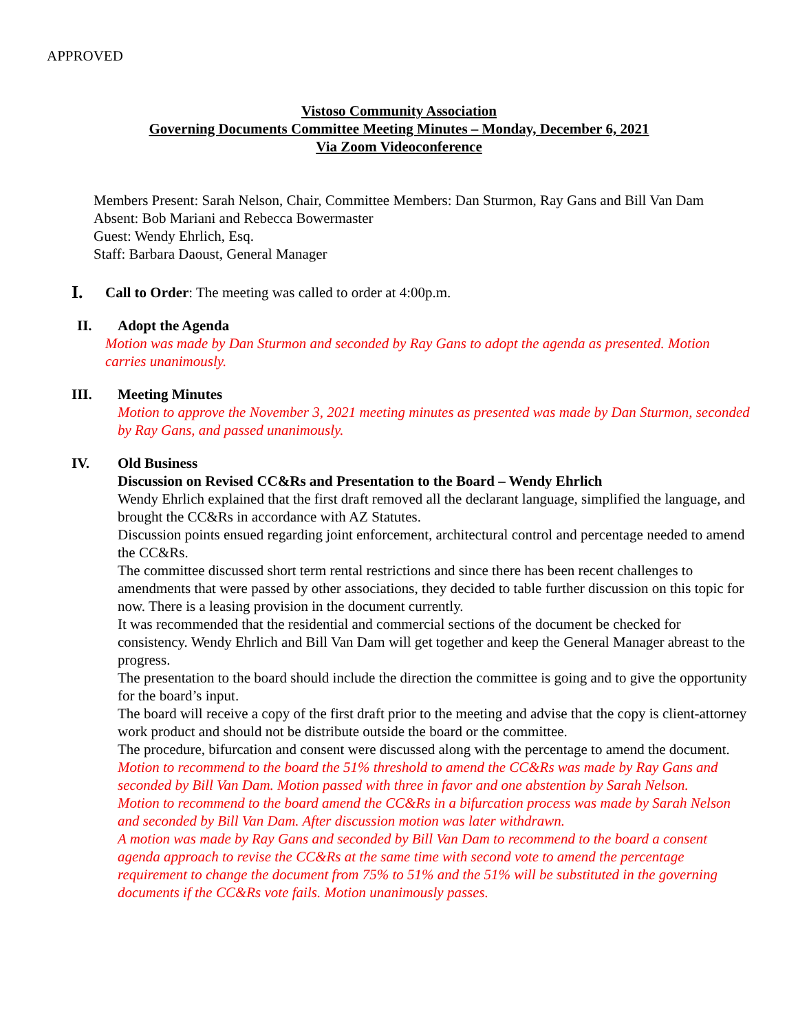APPROVED
Vistoso Community Association
Governing Documents Committee Meeting Minutes – Monday, December 6, 2021
Via Zoom Videoconference
Members Present: Sarah Nelson, Chair, Committee Members: Dan Sturmon, Ray Gans and Bill Van Dam
Absent: Bob Mariani and Rebecca Bowermaster
Guest: Wendy Ehrlich, Esq.
Staff: Barbara Daoust, General Manager
I.
Call to Order: The meeting was called to order at 4:00p.m.
II. Adopt the Agenda
Motion was made by Dan Sturmon and seconded by Ray Gans to adopt the agenda as presented. Motion carries unanimously.
III. Meeting Minutes
Motion to approve the November 3, 2021 meeting minutes as presented was made by Dan Sturmon, seconded by Ray Gans, and passed unanimously.
IV. Old Business
Discussion on Revised CC&Rs and Presentation to the Board – Wendy Ehrlich
Wendy Ehrlich explained that the first draft removed all the declarant language, simplified the language, and brought the CC&Rs in accordance with AZ Statutes.
Discussion points ensued regarding joint enforcement, architectural control and percentage needed to amend the CC&Rs.
The committee discussed short term rental restrictions and since there has been recent challenges to amendments that were passed by other associations, they decided to table further discussion on this topic for now. There is a leasing provision in the document currently.
It was recommended that the residential and commercial sections of the document be checked for consistency. Wendy Ehrlich and Bill Van Dam will get together and keep the General Manager abreast to the progress.
The presentation to the board should include the direction the committee is going and to give the opportunity for the board’s input.
The board will receive a copy of the first draft prior to the meeting and advise that the copy is client-attorney work product and should not be distribute outside the board or the committee.
The procedure, bifurcation and consent were discussed along with the percentage to amend the document.
Motion to recommend to the board the 51% threshold to amend the CC&Rs was made by Ray Gans and seconded by Bill Van Dam. Motion passed with three in favor and one abstention by Sarah Nelson.
Motion to recommend to the board amend the CC&Rs in a bifurcation process was made by Sarah Nelson and seconded by Bill Van Dam. After discussion motion was later withdrawn.
A motion was made by Ray Gans and seconded by Bill Van Dam to recommend to the board a consent agenda approach to revise the CC&Rs at the same time with second vote to amend the percentage requirement to change the document from 75% to 51% and the 51% will be substituted in the governing documents if the CC&Rs vote fails. Motion unanimously passes.